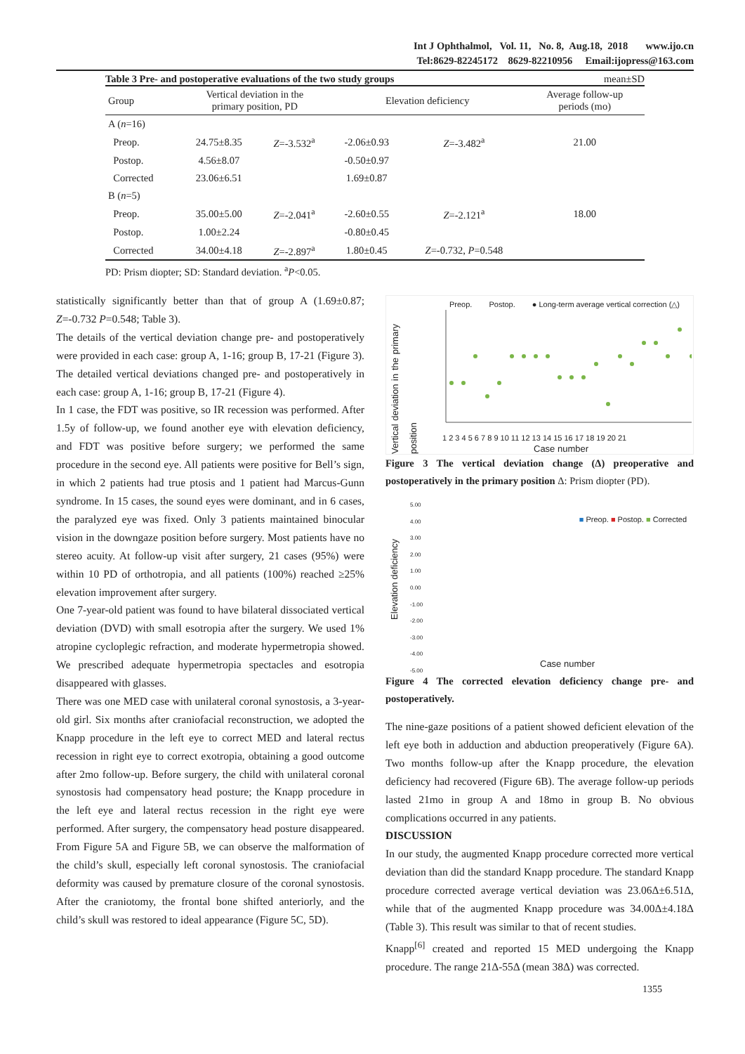Int J Ophthalmol, Vol. 11, No. 8, Aug.18, 2018 www.ijo.cn
Tel:8629-82245172 8629-82210956 Email:ijopress@163.com
Table 3 Pre- and postoperative evaluations of the two study groups mean±SD
| Group | Vertical deviation in the primary position, PD | | Elevation deficiency | | Average follow-up periods (mo) |
| --- | --- | --- | --- | --- | --- |
| A ( n =16) | | | | | |
| Preop. | 24.75±8.35 | Z =-3.532<sup>a</sup> | -2.06±0.93 | Z =-3.482<sup>a</sup> | 21.00 |
| Postop. | 4.56±8.07 | | -0.50±0.97 | | |
| Corrected | 23.06±6.51 | | 1.69±0.87 | | |
| B ( n =5) | | | | | |
| Preop. | 35.00±5.00 | Z =-2.041<sup>a</sup> | -2.60±0.55 | Z =-2.121<sup>a</sup> | 18.00 |
| Postop. | 1.00±2.24 | | -0.80±0.45 | | |
| Corrected | 34.00±4.18 | Z =-2.897<sup>a</sup> | 1.80±0.45 | Z =-0.732, P =0.548 | |
PD: Prism diopter; SD: Standard deviation. <sup>a</sup>P<0.05.
statistically significantly better than that of group A (1.69±0.87; Z=-0.732 P=0.548; Table 3).
The details of the vertical deviation change pre- and postoperatively were provided in each case: group A, 1-16; group B, 17-21 (Figure 3). The detailed vertical deviations changed pre- and postoperatively in each case: group A, 1-16; group B, 17-21 (Figure 4).
In 1 case, the FDT was positive, so IR recession was performed. After 1.5y of follow-up, we found another eye with elevation deficiency, and FDT was positive before surgery; we performed the same procedure in the second eye. All patients were positive for Bell’s sign, in which 2 patients had true ptosis and 1 patient had Marcus-Gunn syndrome. In 15 cases, the sound eyes were dominant, and in 6 cases, the paralyzed eye was fixed. Only 3 patients maintained binocular vision in the downgaze position before surgery. Most patients have no stereo acuity. At follow-up visit after surgery, 21 cases (95%) were within 10 PD of orthotropia, and all patients (100%) reached ≥25% elevation improvement after surgery.
One 7-year-old patient was found to have bilateral dissociated vertical deviation (DVD) with small esotropia after the surgery. We used 1% atropine cycloplegic refraction, and moderate hypermetropia showed. We prescribed adequate hypermetropia spectacles and esotropia disappeared with glasses.
There was one MED case with unilateral coronal synostosis, a 3-year-old girl. Six months after craniofacial reconstruction, we adopted the Knapp procedure in the left eye to correct MED and lateral rectus recession in right eye to correct exotropia, obtaining a good outcome after 2mo follow-up. Before surgery, the child with unilateral coronal synostosis had compensatory head posture; the Knapp procedure in the left eye and lateral rectus recession in the right eye were performed. After surgery, the compensatory head posture disappeared. From Figure 5A and Figure 5B, we can observe the malformation of the child’s skull, especially left coronal synostosis. The craniofacial deformity was caused by premature closure of the coronal synostosis. After the craniotomy, the frontal bone shifted anteriorly, and the child’s skull was restored to ideal appearance (Figure 5C, 5D).
Preop. Postop. ● Long-term average vertical correction (△)
Vertical deviation in the primary position
1 2 3 4 5 6 7 8 9 10 11 12 13 14 15 16 17 18 19 20 21
Case number
Figure 3 The vertical deviation change (Δ) preoperative and postoperatively in the primary position Δ: Prism diopter (PD).
■ Preop. ■ Postop. ■ Corrected
Elevation deficiency
5.00
4.00
3.00
2.00
1.00
0.00
-1.00
-2.00
-3.00
-4.00
-5.00
Case number
Figure 4 The corrected elevation deficiency change pre- and postoperatively.
The nine-gaze positions of a patient showed deficient elevation of the left eye both in adduction and abduction preoperatively (Figure 6A). Two months follow-up after the Knapp procedure, the elevation deficiency had recovered (Figure 6B). The average follow-up periods lasted 21mo in group A and 18mo in group B. No obvious complications occurred in any patients.
DISCUSSION
In our study, the augmented Knapp procedure corrected more vertical deviation than did the standard Knapp procedure. The standard Knapp procedure corrected average vertical deviation was 23.06Δ±6.51Δ, while that of the augmented Knapp procedure was 34.00Δ±4.18Δ (Table 3). This result was similar to that of recent studies.
Knapp<sup>[6]</sup> created and reported 15 MED undergoing the Knapp procedure. The range 21Δ-55Δ (mean 38Δ) was corrected.
1355